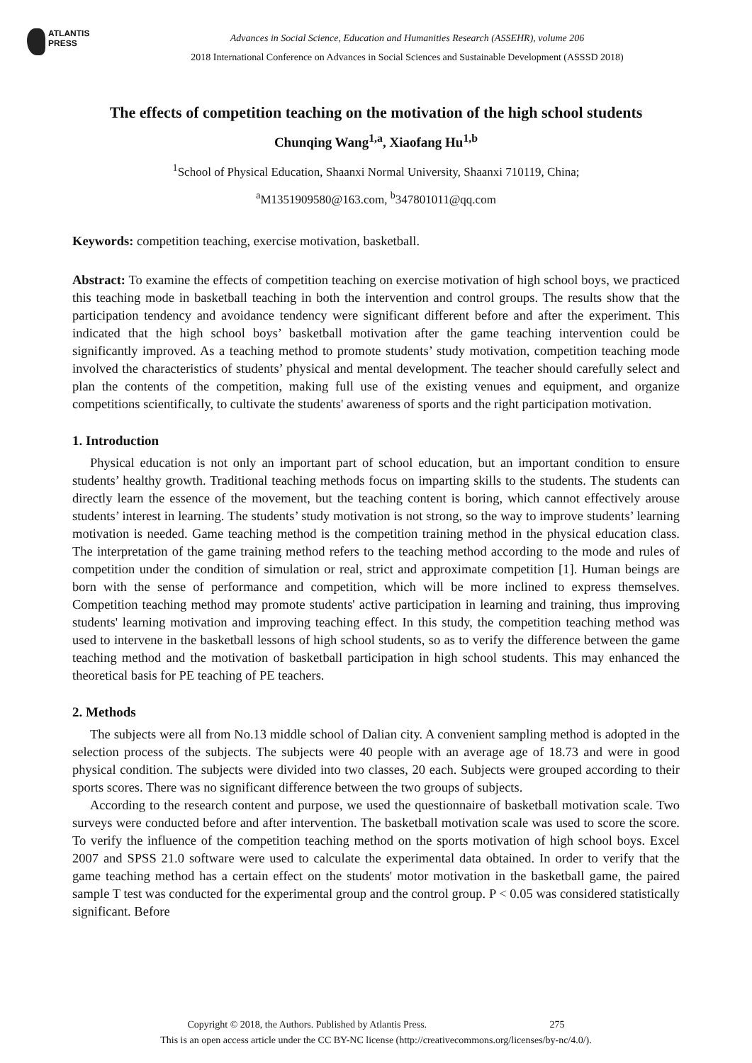ATLANTIS
PRESS
Advances in Social Science, Education and Humanities Research (ASSEHR), volume 206
2018 International Conference on Advances in Social Sciences and Sustainable Development (ASSSD 2018)
The effects of competition teaching on the motivation of the high school students
Chunqing Wang<sup>1,a</sup>, Xiaofang Hu<sup>1,b</sup>
<sup>1</sup> School of Physical Education, Shaanxi Normal University, Shaanxi 710119, China;
<sup>a</sup> M1351909580@163.com, <sup>b</sup>347801011@qq.com
Keywords: competition teaching, exercise motivation, basketball.
Abstract: To examine the effects of competition teaching on exercise motivation of high school boys, we practiced this teaching mode in basketball teaching in both the intervention and control groups. The results show that the participation tendency and avoidance tendency were significant different before and after the experiment. This indicated that the high school boys’ basketball motivation after the game teaching intervention could be significantly improved. As a teaching method to promote students’ study motivation, competition teaching mode involved the characteristics of students’ physical and mental development. The teacher should carefully select and plan the contents of the competition, making full use of the existing venues and equipment, and organize competitions scientifically, to cultivate the students' awareness of sports and the right participation motivation.
1. Introduction
Physical education is not only an important part of school education, but an important condition to ensure students’ healthy growth. Traditional teaching methods focus on imparting skills to the students. The students can directly learn the essence of the movement, but the teaching content is boring, which cannot effectively arouse students’ interest in learning. The students’ study motivation is not strong, so the way to improve students’ learning motivation is needed. Game teaching method is the competition training method in the physical education class. The interpretation of the game training method refers to the teaching method according to the mode and rules of competition under the condition of simulation or real, strict and approximate competition [1]. Human beings are born with the sense of performance and competition, which will be more inclined to express themselves. Competition teaching method may promote students' active participation in learning and training, thus improving students' learning motivation and improving teaching effect. In this study, the competition teaching method was used to intervene in the basketball lessons of high school students, so as to verify the difference between the game teaching method and the motivation of basketball participation in high school students. This may enhanced the theoretical basis for PE teaching of PE teachers.
2. Methods
The subjects were all from No.13 middle school of Dalian city. A convenient sampling method is adopted in the selection process of the subjects. The subjects were 40 people with an average age of 18.73 and were in good physical condition. The subjects were divided into two classes, 20 each. Subjects were grouped according to their sports scores. There was no significant difference between the two groups of subjects.
According to the research content and purpose, we used the questionnaire of basketball motivation scale. Two surveys were conducted before and after intervention. The basketball motivation scale was used to score the score. To verify the influence of the competition teaching method on the sports motivation of high school boys. Excel 2007 and SPSS 21.0 software were used to calculate the experimental data obtained. In order to verify that the game teaching method has a certain effect on the students' motor motivation in the basketball game, the paired sample T test was conducted for the experimental group and the control group. P < 0.05 was considered statistically significant. Before
Copyright © 2018, the Authors. Published by Atlantis Press. 275
This is an open access article under the CC BY-NC license (http://creativecommons.org/licenses/by-nc/4.0/).